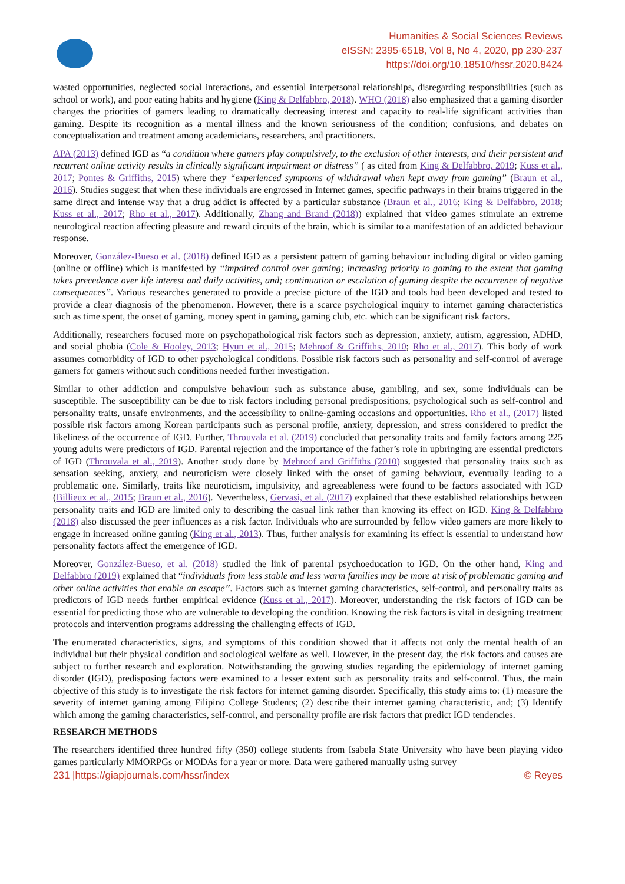Humanities & Social Sciences Reviews
eISSN: 2395-6518, Vol 8, No 4, 2020, pp 230-237
https://doi.org/10.18510/hssr.2020.8424
wasted opportunities, neglected social interactions, and essential interpersonal relationships, disregarding responsibilities (such as school or work), and poor eating habits and hygiene (King & Delfabbro, 2018). WHO (2018) also emphasized that a gaming disorder changes the priorities of gamers leading to dramatically decreasing interest and capacity to real-life significant activities than gaming. Despite its recognition as a mental illness and the known seriousness of the condition; confusions, and debates on conceptualization and treatment among academicians, researchers, and practitioners.
APA (2013) defined IGD as “a condition where gamers play compulsively, to the exclusion of other interests, and their persistent and recurrent online activity results in clinically significant impairment or distress” ( as cited from King & Delfabbro, 2019; Kuss et al., 2017; Pontes & Griffiths, 2015) where they “experienced symptoms of withdrawal when kept away from gaming” (Braun et al., 2016). Studies suggest that when these individuals are engrossed in Internet games, specific pathways in their brains triggered in the same direct and intense way that a drug addict is affected by a particular substance (Braun et al., 2016; King & Delfabbro, 2018; Kuss et al., 2017; Rho et al., 2017). Additionally, Zhang and Brand (2018)) explained that video games stimulate an extreme neurological reaction affecting pleasure and reward circuits of the brain, which is similar to a manifestation of an addicted behaviour response.
Moreover, González-Bueso et al. (2018) defined IGD as a persistent pattern of gaming behaviour including digital or video gaming (online or offline) which is manifested by “impaired control over gaming; increasing priority to gaming to the extent that gaming takes precedence over life interest and daily activities, and; continuation or escalation of gaming despite the occurrence of negative consequences”. Various researches generated to provide a precise picture of the IGD and tools had been developed and tested to provide a clear diagnosis of the phenomenon. However, there is a scarce psychological inquiry to internet gaming characteristics such as time spent, the onset of gaming, money spent in gaming, gaming club, etc. which can be significant risk factors.
Additionally, researchers focused more on psychopathological risk factors such as depression, anxiety, autism, aggression, ADHD, and social phobia (Cole & Hooley, 2013; Hyun et al., 2015; Mehroof & Griffiths, 2010; Rho et al., 2017). This body of work assumes comorbidity of IGD to other psychological conditions. Possible risk factors such as personality and self-control of average gamers for gamers without such conditions needed further investigation.
Similar to other addiction and compulsive behaviour such as substance abuse, gambling, and sex, some individuals can be susceptible. The susceptibility can be due to risk factors including personal predispositions, psychological such as self-control and personality traits, unsafe environments, and the accessibility to online-gaming occasions and opportunities. Rho et al., (2017) listed possible risk factors among Korean participants such as personal profile, anxiety, depression, and stress considered to predict the likeliness of the occurrence of IGD. Further, Throuvala et al. (2019) concluded that personality traits and family factors among 225 young adults were predictors of IGD. Parental rejection and the importance of the father’s role in upbringing are essential predictors of IGD (Throuvala et al., 2019). Another study done by Mehroof and Griffiths (2010) suggested that personality traits such as sensation seeking, anxiety, and neuroticism were closely linked with the onset of gaming behaviour, eventually leading to a problematic one. Similarly, traits like neuroticism, impulsivity, and agreeableness were found to be factors associated with IGD (Billieux et al., 2015; Braun et al., 2016). Nevertheless, Gervasi, et al. (2017) explained that these established relationships between personality traits and IGD are limited only to describing the casual link rather than knowing its effect on IGD. King & Delfabbro (2018) also discussed the peer influences as a risk factor. Individuals who are surrounded by fellow video gamers are more likely to engage in increased online gaming (King et al., 2013). Thus, further analysis for examining its effect is essential to understand how personality factors affect the emergence of IGD.
Moreover, González-Bueso, et al. (2018) studied the link of parental psychoeducation to IGD. On the other hand, King and Delfabbro (2019) explained that “individuals from less stable and less warm families may be more at risk of problematic gaming and other online activities that enable an escape”. Factors such as internet gaming characteristics, self-control, and personality traits as predictors of IGD needs further empirical evidence (Kuss et al., 2017). Moreover, understanding the risk factors of IGD can be essential for predicting those who are vulnerable to developing the condition. Knowing the risk factors is vital in designing treatment protocols and intervention programs addressing the challenging effects of IGD.
The enumerated characteristics, signs, and symptoms of this condition showed that it affects not only the mental health of an individual but their physical condition and sociological welfare as well. However, in the present day, the risk factors and causes are subject to further research and exploration. Notwithstanding the growing studies regarding the epidemiology of internet gaming disorder (IGD), predisposing factors were examined to a lesser extent such as personality traits and self-control. Thus, the main objective of this study is to investigate the risk factors for internet gaming disorder. Specifically, this study aims to: (1) measure the severity of internet gaming among Filipino College Students; (2) describe their internet gaming characteristic, and; (3) Identify which among the gaming characteristics, self-control, and personality profile are risk factors that predict IGD tendencies.
RESEARCH METHODS
The researchers identified three hundred fifty (350) college students from Isabela State University who have been playing video games particularly MMORPGs or MODAs for a year or more. Data were gathered manually using survey
231 |https://giapjournals.com/hssr/index © Reyes